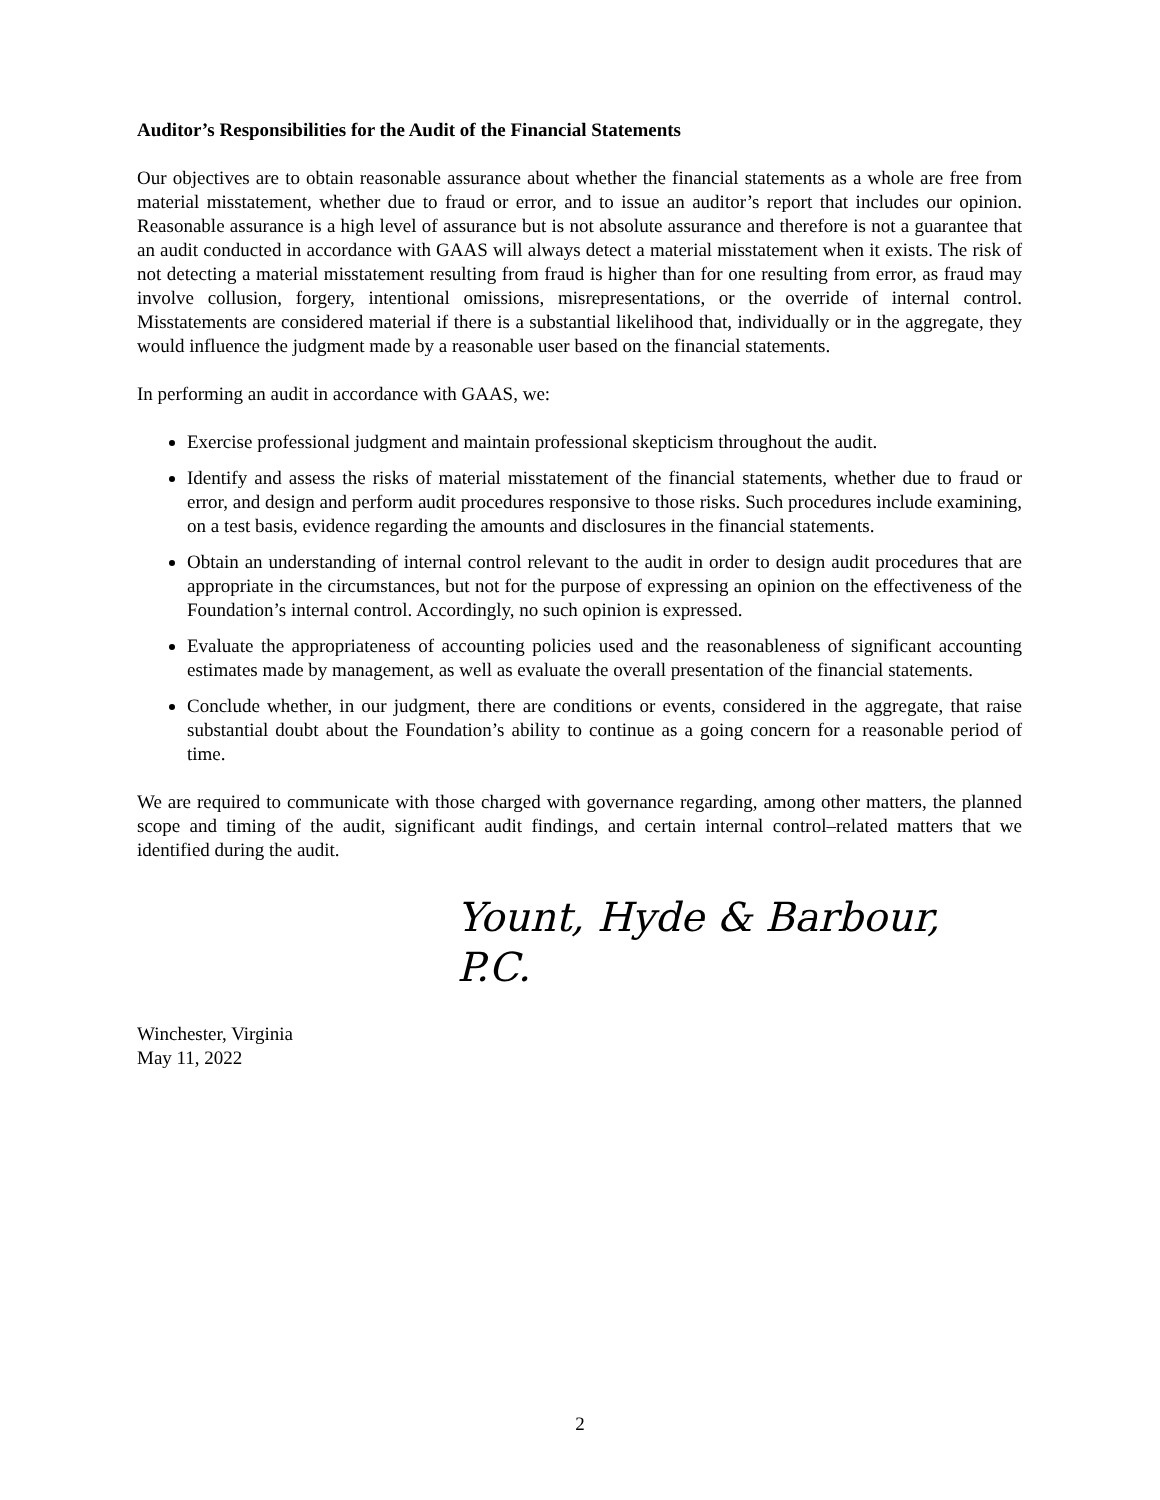Auditor’s Responsibilities for the Audit of the Financial Statements
Our objectives are to obtain reasonable assurance about whether the financial statements as a whole are free from material misstatement, whether due to fraud or error, and to issue an auditor’s report that includes our opinion. Reasonable assurance is a high level of assurance but is not absolute assurance and therefore is not a guarantee that an audit conducted in accordance with GAAS will always detect a material misstatement when it exists. The risk of not detecting a material misstatement resulting from fraud is higher than for one resulting from error, as fraud may involve collusion, forgery, intentional omissions, misrepresentations, or the override of internal control. Misstatements are considered material if there is a substantial likelihood that, individually or in the aggregate, they would influence the judgment made by a reasonable user based on the financial statements.
In performing an audit in accordance with GAAS, we:
Exercise professional judgment and maintain professional skepticism throughout the audit.
Identify and assess the risks of material misstatement of the financial statements, whether due to fraud or error, and design and perform audit procedures responsive to those risks. Such procedures include examining, on a test basis, evidence regarding the amounts and disclosures in the financial statements.
Obtain an understanding of internal control relevant to the audit in order to design audit procedures that are appropriate in the circumstances, but not for the purpose of expressing an opinion on the effectiveness of the Foundation’s internal control. Accordingly, no such opinion is expressed.
Evaluate the appropriateness of accounting policies used and the reasonableness of significant accounting estimates made by management, as well as evaluate the overall presentation of the financial statements.
Conclude whether, in our judgment, there are conditions or events, considered in the aggregate, that raise substantial doubt about the Foundation’s ability to continue as a going concern for a reasonable period of time.
We are required to communicate with those charged with governance regarding, among other matters, the planned scope and timing of the audit, significant audit findings, and certain internal control–related matters that we identified during the audit.
Yount, Hyde & Barbour, P.C.
Winchester, Virginia
May 11, 2022
2